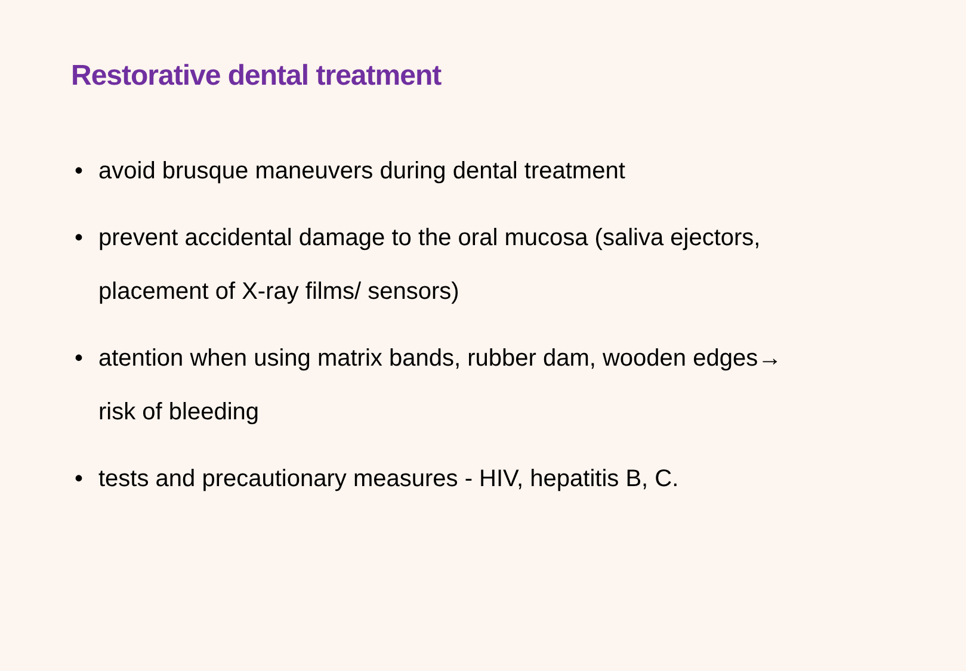Restorative dental treatment
• avoid brusque maneuvers during dental treatment
• prevent accidental damage to the oral mucosa (saliva ejectors, placement of X-ray films/ sensors)
• atention when using matrix bands, rubber dam, wooden edges→ risk of bleeding
• tests and precautionary measures - HIV, hepatitis B, C.